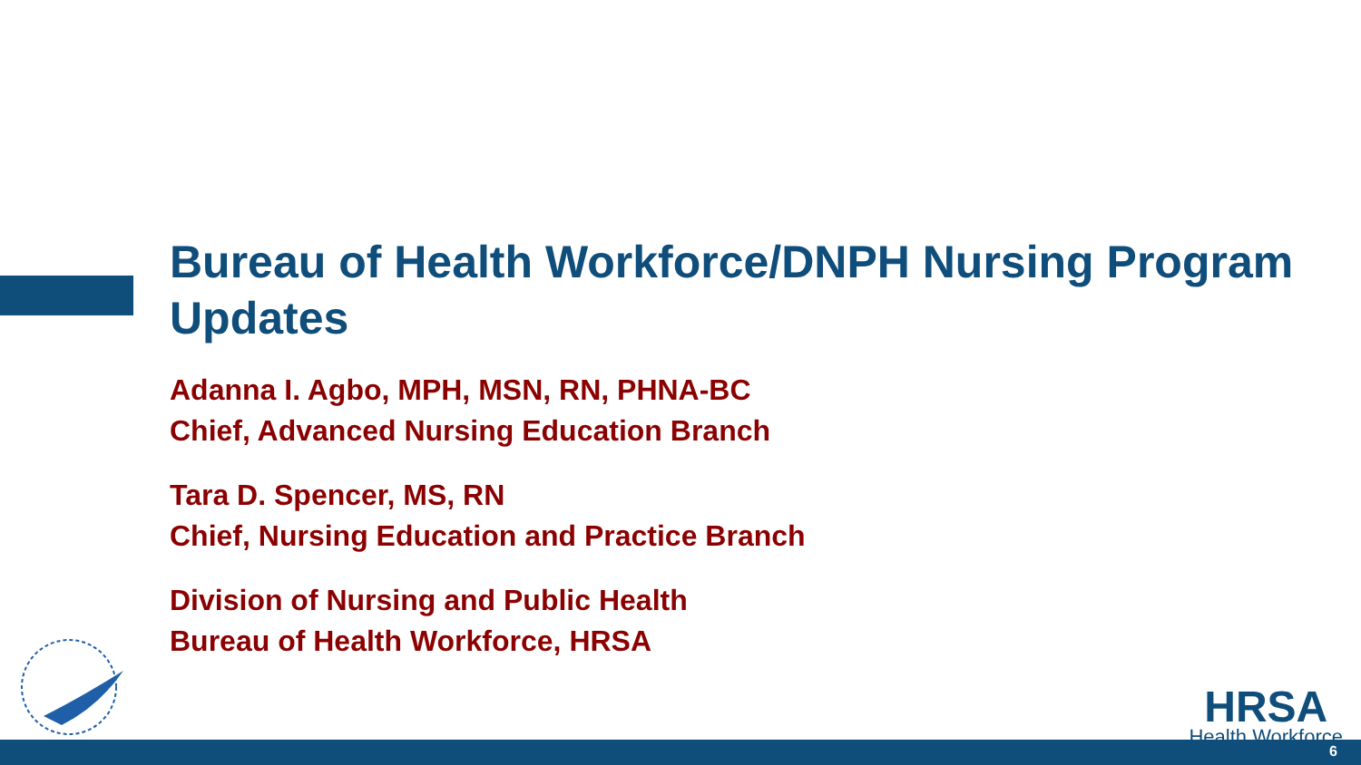Bureau of Health Workforce/DNPH Nursing Program Updates
Adanna I. Agbo, MPH, MSN, RN, PHNA-BC
Chief, Advanced Nursing Education Branch
Tara D. Spencer, MS, RN
Chief, Nursing Education and Practice Branch
Division of Nursing and Public Health
Bureau of Health Workforce, HRSA
HRSA
Health Workforce
6